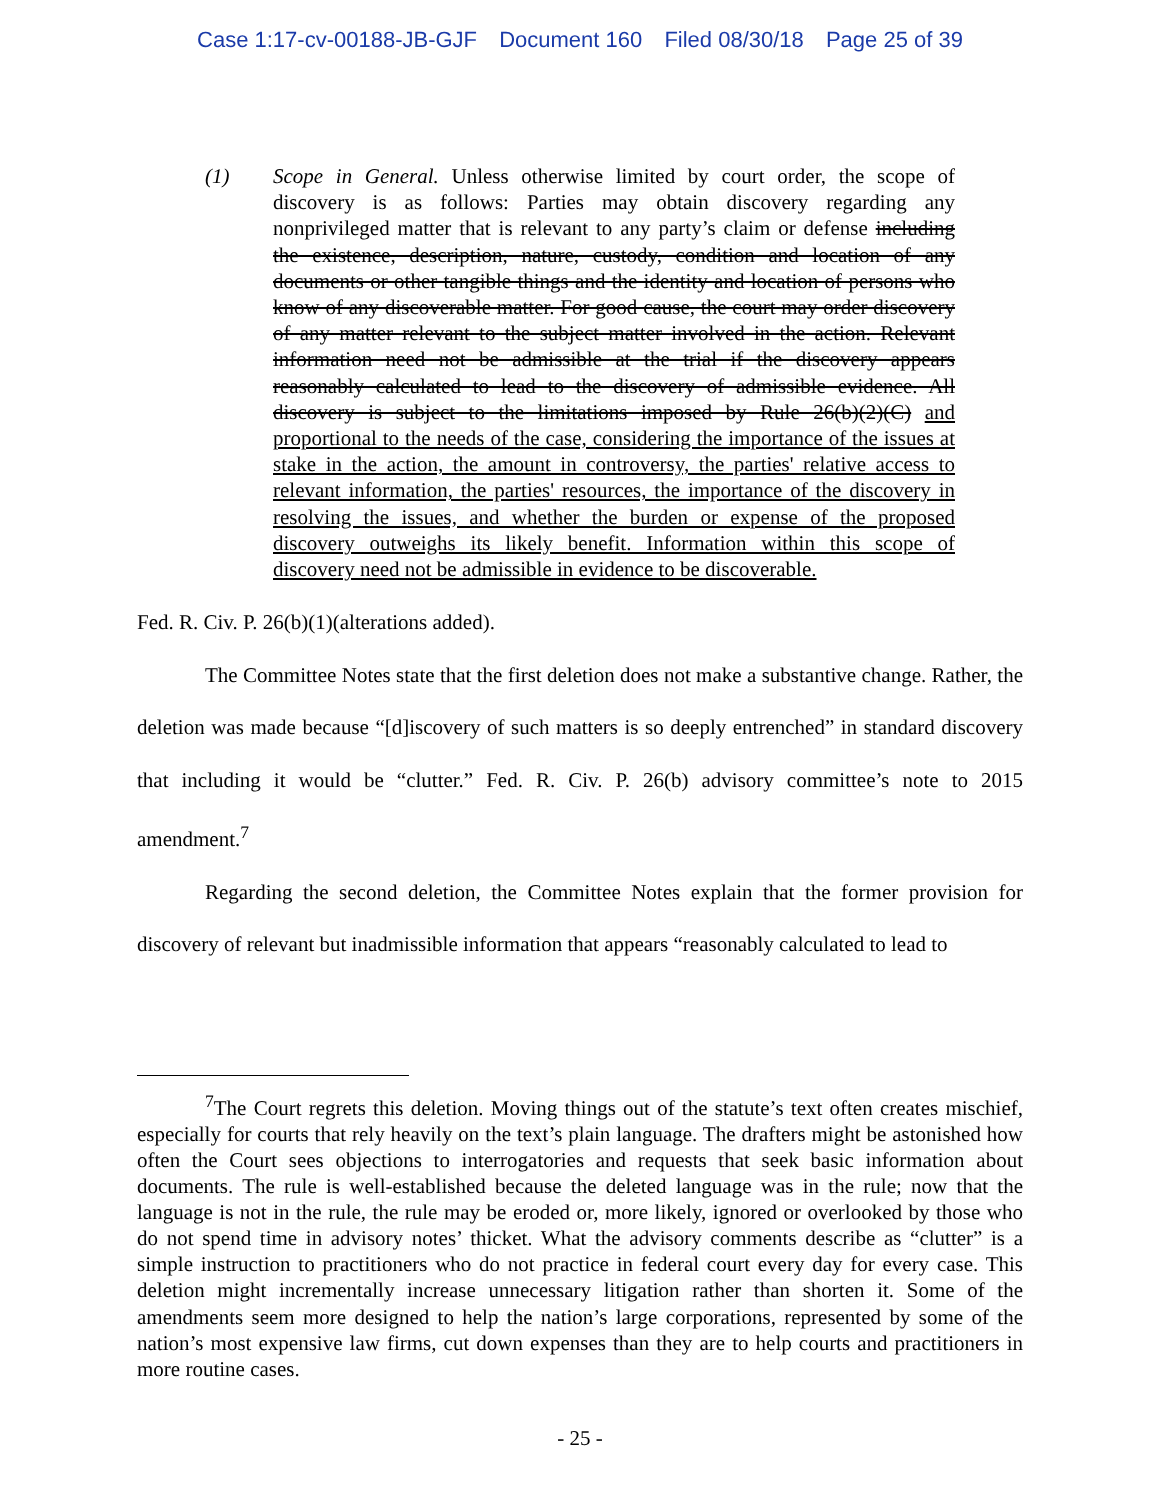Case 1:17-cv-00188-JB-GJF Document 160 Filed 08/30/18 Page 25 of 39
(1) Scope in General. Unless otherwise limited by court order, the scope of discovery is as follows: Parties may obtain discovery regarding any nonprivileged matter that is relevant to any party’s claim or defense including the existence, description, nature, custody, condition and location of any documents or other tangible things and the identity and location of persons who know of any discoverable matter. For good cause, the court may order discovery of any matter relevant to the subject matter involved in the action. Relevant information need not be admissible at the trial if the discovery appears reasonably calculated to lead to the discovery of admissible evidence. All discovery is subject to the limitations imposed by Rule 26(b)(2)(C) and proportional to the needs of the case, considering the importance of the issues at stake in the action, the amount in controversy, the parties' relative access to relevant information, the parties' resources, the importance of the discovery in resolving the issues, and whether the burden or expense of the proposed discovery outweighs its likely benefit. Information within this scope of discovery need not be admissible in evidence to be discoverable.
Fed. R. Civ. P. 26(b)(1)(alterations added).
The Committee Notes state that the first deletion does not make a substantive change. Rather, the deletion was made because “[d]iscovery of such matters is so deeply entrenched” in standard discovery that including it would be “clutter.” Fed. R. Civ. P. 26(b) advisory committee’s note to 2015 amendment.<sup>7</sup>
Regarding the second deletion, the Committee Notes explain that the former provision for discovery of relevant but inadmissible information that appears “reasonably calculated to lead to
<sup>7</sup> The Court regrets this deletion. Moving things out of the statute’s text often creates mischief, especially for courts that rely heavily on the text’s plain language. The drafters might be astonished how often the Court sees objections to interrogatories and requests that seek basic information about documents. The rule is well-established because the deleted language was in the rule; now that the language is not in the rule, the rule may be eroded or, more likely, ignored or overlooked by those who do not spend time in advisory notes’ thicket. What the advisory comments describe as “clutter” is a simple instruction to practitioners who do not practice in federal court every day for every case. This deletion might incrementally increase unnecessary litigation rather than shorten it. Some of the amendments seem more designed to help the nation’s large corporations, represented by some of the nation’s most expensive law firms, cut down expenses than they are to help courts and practitioners in more routine cases.
- 25 -